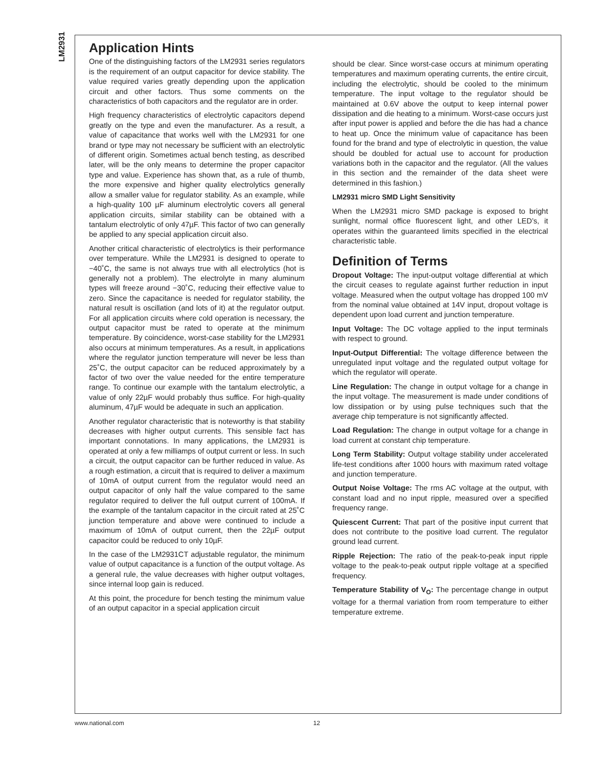LM2931
Application Hints
One of the distinguishing factors of the LM2931 series regulators is the requirement of an output capacitor for device stability. The value required varies greatly depending upon the application circuit and other factors. Thus some comments on the characteristics of both capacitors and the regulator are in order.
High frequency characteristics of electrolytic capacitors depend greatly on the type and even the manufacturer. As a result, a value of capacitance that works well with the LM2931 for one brand or type may not necessary be sufficient with an electrolytic of different origin. Sometimes actual bench testing, as described later, will be the only means to determine the proper capacitor type and value. Experience has shown that, as a rule of thumb, the more expensive and higher quality electrolytics generally allow a smaller value for regulator stability. As an example, while a high-quality 100 µF aluminum electrolytic covers all general application circuits, similar stability can be obtained with a tantalum electrolytic of only 47µF. This factor of two can generally be applied to any special application circuit also.
Another critical characteristic of electrolytics is their performance over temperature. While the LM2931 is designed to operate to −40˚C, the same is not always true with all electrolytics (hot is generally not a problem). The electrolyte in many aluminum types will freeze around −30˚C, reducing their effective value to zero. Since the capacitance is needed for regulator stability, the natural result is oscillation (and lots of it) at the regulator output. For all application circuits where cold operation is necessary, the output capacitor must be rated to operate at the minimum temperature. By coincidence, worst-case stability for the LM2931 also occurs at minimum temperatures. As a result, in applications where the regulator junction temperature will never be less than 25˚C, the output capacitor can be reduced approximately by a factor of two over the value needed for the entire temperature range. To continue our example with the tantalum electrolytic, a value of only 22µF would probably thus suffice. For high-quality aluminum, 47µF would be adequate in such an application.
Another regulator characteristic that is noteworthy is that stability decreases with higher output currents. This sensible fact has important connotations. In many applications, the LM2931 is operated at only a few milliamps of output current or less. In such a circuit, the output capacitor can be further reduced in value. As a rough estimation, a circuit that is required to deliver a maximum of 10mA of output current from the regulator would need an output capacitor of only half the value compared to the same regulator required to deliver the full output current of 100mA. If the example of the tantalum capacitor in the circuit rated at 25˚C junction temperature and above were continued to include a maximum of 10mA of output current, then the 22µF output capacitor could be reduced to only 10µF.
In the case of the LM2931CT adjustable regulator, the minimum value of output capacitance is a function of the output voltage. As a general rule, the value decreases with higher output voltages, since internal loop gain is reduced.
At this point, the procedure for bench testing the minimum value of an output capacitor in a special application circuit
should be clear. Since worst-case occurs at minimum operating temperatures and maximum operating currents, the entire circuit, including the electrolytic, should be cooled to the minimum temperature. The input voltage to the regulator should be maintained at 0.6V above the output to keep internal power dissipation and die heating to a minimum. Worst-case occurs just after input power is applied and before the die has had a chance to heat up. Once the minimum value of capacitance has been found for the brand and type of electrolytic in question, the value should be doubled for actual use to account for production variations both in the capacitor and the regulator. (All the values in this section and the remainder of the data sheet were determined in this fashion.)
LM2931 micro SMD Light Sensitivity
When the LM2931 micro SMD package is exposed to bright sunlight, normal office fluorescent light, and other LED’s, it operates within the guaranteed limits specified in the electrical characteristic table.
Definition of Terms
Dropout Voltage: The input-output voltage differential at which the circuit ceases to regulate against further reduction in input voltage. Measured when the output voltage has dropped 100 mV from the nominal value obtained at 14V input, dropout voltage is dependent upon load current and junction temperature.
Input Voltage: The DC voltage applied to the input terminals with respect to ground.
Input-Output Differential: The voltage difference between the unregulated input voltage and the regulated output voltage for which the regulator will operate.
Line Regulation: The change in output voltage for a change in the input voltage. The measurement is made under conditions of low dissipation or by using pulse techniques such that the average chip temperature is not significantly affected.
Load Regulation: The change in output voltage for a change in load current at constant chip temperature.
Long Term Stability: Output voltage stability under accelerated life-test conditions after 1000 hours with maximum rated voltage and junction temperature.
Output Noise Voltage: The rms AC voltage at the output, with constant load and no input ripple, measured over a specified frequency range.
Quiescent Current: That part of the positive input current that does not contribute to the positive load current. The regulator ground lead current.
Ripple Rejection: The ratio of the peak-to-peak input ripple voltage to the peak-to-peak output ripple voltage at a specified frequency.
Temperature Stability of V<sub>O</sub>: The percentage change in output voltage for a thermal variation from room temperature to either temperature extreme.
www.national.com 12